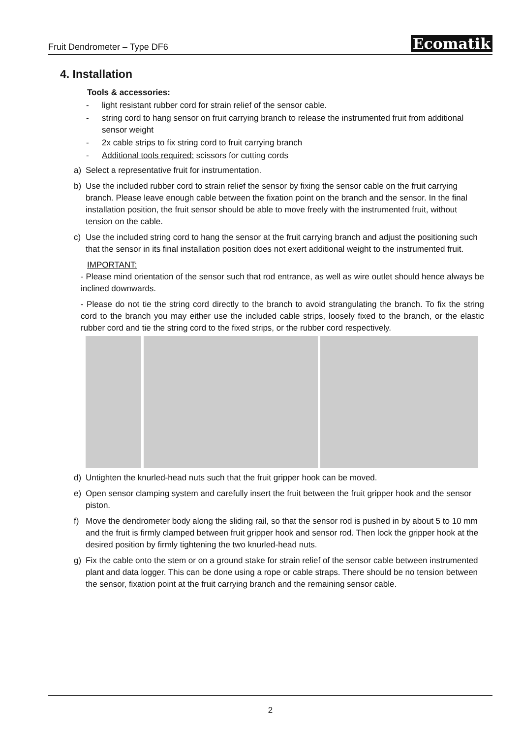Fruit Dendrometer – Type DF6 Ecomatik
4. Installation
Tools & accessories:
- light resistant rubber cord for strain relief of the sensor cable.
- string cord to hang sensor on fruit carrying branch to release the instrumented fruit from additional sensor weight
- 2x cable strips to fix string cord to fruit carrying branch
- Additional tools required: scissors for cutting cords
a) Select a representative fruit for instrumentation.
b) Use the included rubber cord to strain relief the sensor by fixing the sensor cable on the fruit carrying branch. Please leave enough cable between the fixation point on the branch and the sensor. In the final installation position, the fruit sensor should be able to move freely with the instrumented fruit, without tension on the cable.
c) Use the included string cord to hang the sensor at the fruit carrying branch and adjust the positioning such that the sensor in its final installation position does not exert additional weight to the instrumented fruit.
IMPORTANT:
- Please mind orientation of the sensor such that rod entrance, as well as wire outlet should hence always be inclined downwards.
- Please do not tie the string cord directly to the branch to avoid strangulating the branch. To fix the string cord to the branch you may either use the included cable strips, loosely fixed to the branch, or the elastic rubber cord and tie the string cord to the fixed strips, or the rubber cord respectively.
d) Untighten the knurled-head nuts such that the fruit gripper hook can be moved.
e) Open sensor clamping system and carefully insert the fruit between the fruit gripper hook and the sensor piston.
f) Move the dendrometer body along the sliding rail, so that the sensor rod is pushed in by about 5 to 10 mm and the fruit is firmly clamped between fruit gripper hook and sensor rod. Then lock the gripper hook at the desired position by firmly tightening the two knurled-head nuts.
g) Fix the cable onto the stem or on a ground stake for strain relief of the sensor cable between instrumented plant and data logger. This can be done using a rope or cable straps. There should be no tension between the sensor, fixation point at the fruit carrying branch and the remaining sensor cable.
2